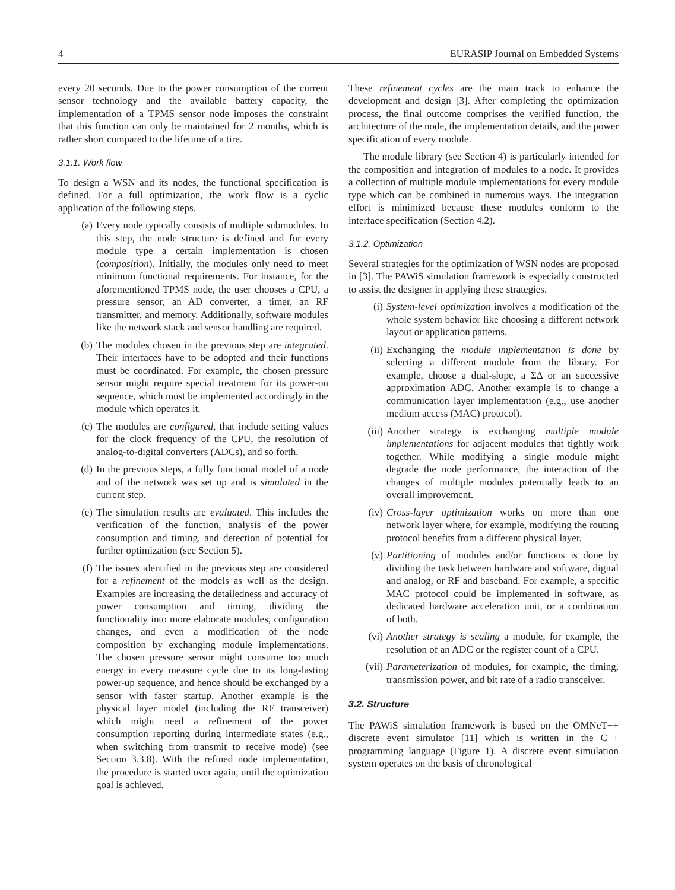4 EURASIP Journal on Embedded Systems
every 20 seconds. Due to the power consumption of the current sensor technology and the available battery capacity, the implementation of a TPMS sensor node imposes the constraint that this function can only be maintained for 2 months, which is rather short compared to the lifetime of a tire.
3.1.1. Work flow
To design a WSN and its nodes, the functional specification is defined. For a full optimization, the work flow is a cyclic application of the following steps.
(a) Every node typically consists of multiple submodules. In this step, the node structure is defined and for every module type a certain implementation is chosen (composition). Initially, the modules only need to meet minimum functional requirements. For instance, for the aforementioned TPMS node, the user chooses a CPU, a pressure sensor, an AD converter, a timer, an RF transmitter, and memory. Additionally, software modules like the network stack and sensor handling are required.
(b) The modules chosen in the previous step are integrated. Their interfaces have to be adopted and their functions must be coordinated. For example, the chosen pressure sensor might require special treatment for its power-on sequence, which must be implemented accordingly in the module which operates it.
(c) The modules are configured, that include setting values for the clock frequency of the CPU, the resolution of analog-to-digital converters (ADCs), and so forth.
(d) In the previous steps, a fully functional model of a node and of the network was set up and is simulated in the current step.
(e) The simulation results are evaluated. This includes the verification of the function, analysis of the power consumption and timing, and detection of potential for further optimization (see Section 5).
(f) The issues identified in the previous step are considered for a refinement of the models as well as the design. Examples are increasing the detailedness and accuracy of power consumption and timing, dividing the functionality into more elaborate modules, configuration changes, and even a modification of the node composition by exchanging module implementations. The chosen pressure sensor might consume too much energy in every measure cycle due to its long-lasting power-up sequence, and hence should be exchanged by a sensor with faster startup. Another example is the physical layer model (including the RF transceiver) which might need a refinement of the power consumption reporting during intermediate states (e.g., when switching from transmit to receive mode) (see Section 3.3.8). With the refined node implementation, the procedure is started over again, until the optimization goal is achieved.
These refinement cycles are the main track to enhance the development and design [3]. After completing the optimization process, the final outcome comprises the verified function, the architecture of the node, the implementation details, and the power specification of every module.
The module library (see Section 4) is particularly intended for the composition and integration of modules to a node. It provides a collection of multiple module implementations for every module type which can be combined in numerous ways. The integration effort is minimized because these modules conform to the interface specification (Section 4.2).
3.1.2. Optimization
Several strategies for the optimization of WSN nodes are proposed in [3]. The PAWiS simulation framework is especially constructed to assist the designer in applying these strategies.
(i) System-level optimization involves a modification of the whole system behavior like choosing a different network layout or application patterns.
(ii) Exchanging the module implementation is done by selecting a different module from the library. For example, choose a dual-slope, a ΣΔ or an successive approximation ADC. Another example is to change a communication layer implementation (e.g., use another medium access (MAC) protocol).
(iii) Another strategy is exchanging multiple module implementations for adjacent modules that tightly work together. While modifying a single module might degrade the node performance, the interaction of the changes of multiple modules potentially leads to an overall improvement.
(iv) Cross-layer optimization works on more than one network layer where, for example, modifying the routing protocol benefits from a different physical layer.
(v) Partitioning of modules and/or functions is done by dividing the task between hardware and software, digital and analog, or RF and baseband. For example, a specific MAC protocol could be implemented in software, as dedicated hardware acceleration unit, or a combination of both.
(vi) Another strategy is scaling a module, for example, the resolution of an ADC or the register count of a CPU.
(vii) Parameterization of modules, for example, the timing, transmission power, and bit rate of a radio transceiver.
3.2. Structure
The PAWiS simulation framework is based on the OMNeT++ discrete event simulator [11] which is written in the C++ programming language (Figure 1). A discrete event simulation system operates on the basis of chronological